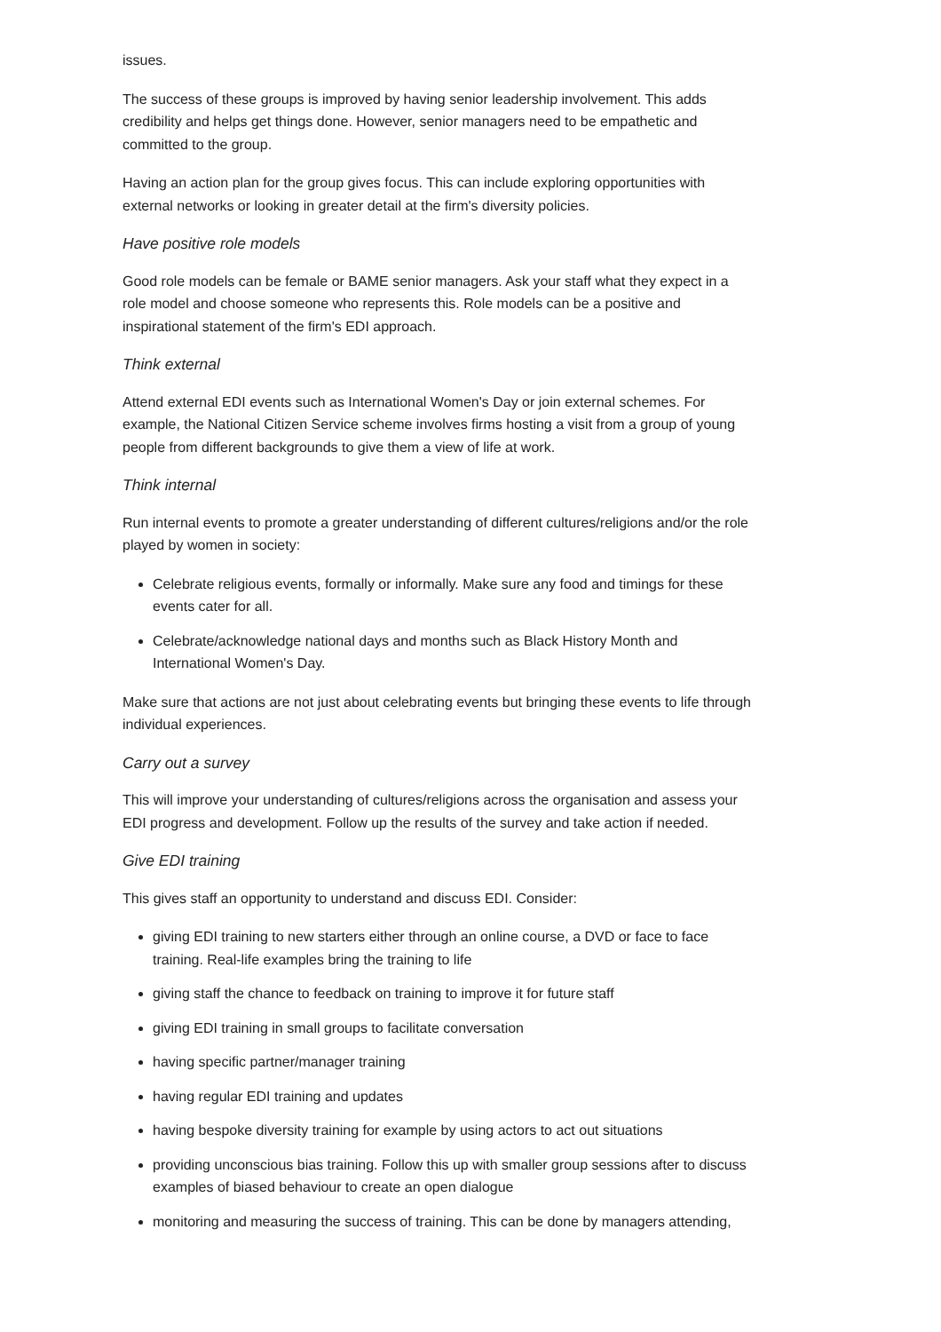issues.
The success of these groups is improved by having senior leadership involvement. This adds credibility and helps get things done. However, senior managers need to be empathetic and committed to the group.
Having an action plan for the group gives focus. This can include exploring opportunities with external networks or looking in greater detail at the firm's diversity policies.
Have positive role models
Good role models can be female or BAME senior managers. Ask your staff what they expect in a role model and choose someone who represents this. Role models can be a positive and inspirational statement of the firm's EDI approach.
Think external
Attend external EDI events such as International Women's Day or join external schemes. For example, the National Citizen Service scheme involves firms hosting a visit from a group of young people from different backgrounds to give them a view of life at work.
Think internal
Run internal events to promote a greater understanding of different cultures/religions and/or the role played by women in society:
Celebrate religious events, formally or informally. Make sure any food and timings for these events cater for all.
Celebrate/acknowledge national days and months such as Black History Month and International Women's Day.
Make sure that actions are not just about celebrating events but bringing these events to life through individual experiences.
Carry out a survey
This will improve your understanding of cultures/religions across the organisation and assess your EDI progress and development. Follow up the results of the survey and take action if needed.
Give EDI training
This gives staff an opportunity to understand and discuss EDI. Consider:
giving EDI training to new starters either through an online course, a DVD or face to face training. Real-life examples bring the training to life
giving staff the chance to feedback on training to improve it for future staff
giving EDI training in small groups to facilitate conversation
having specific partner/manager training
having regular EDI training and updates
having bespoke diversity training for example by using actors to act out situations
providing unconscious bias training. Follow this up with smaller group sessions after to discuss examples of biased behaviour to create an open dialogue
monitoring and measuring the success of training. This can be done by managers attending,